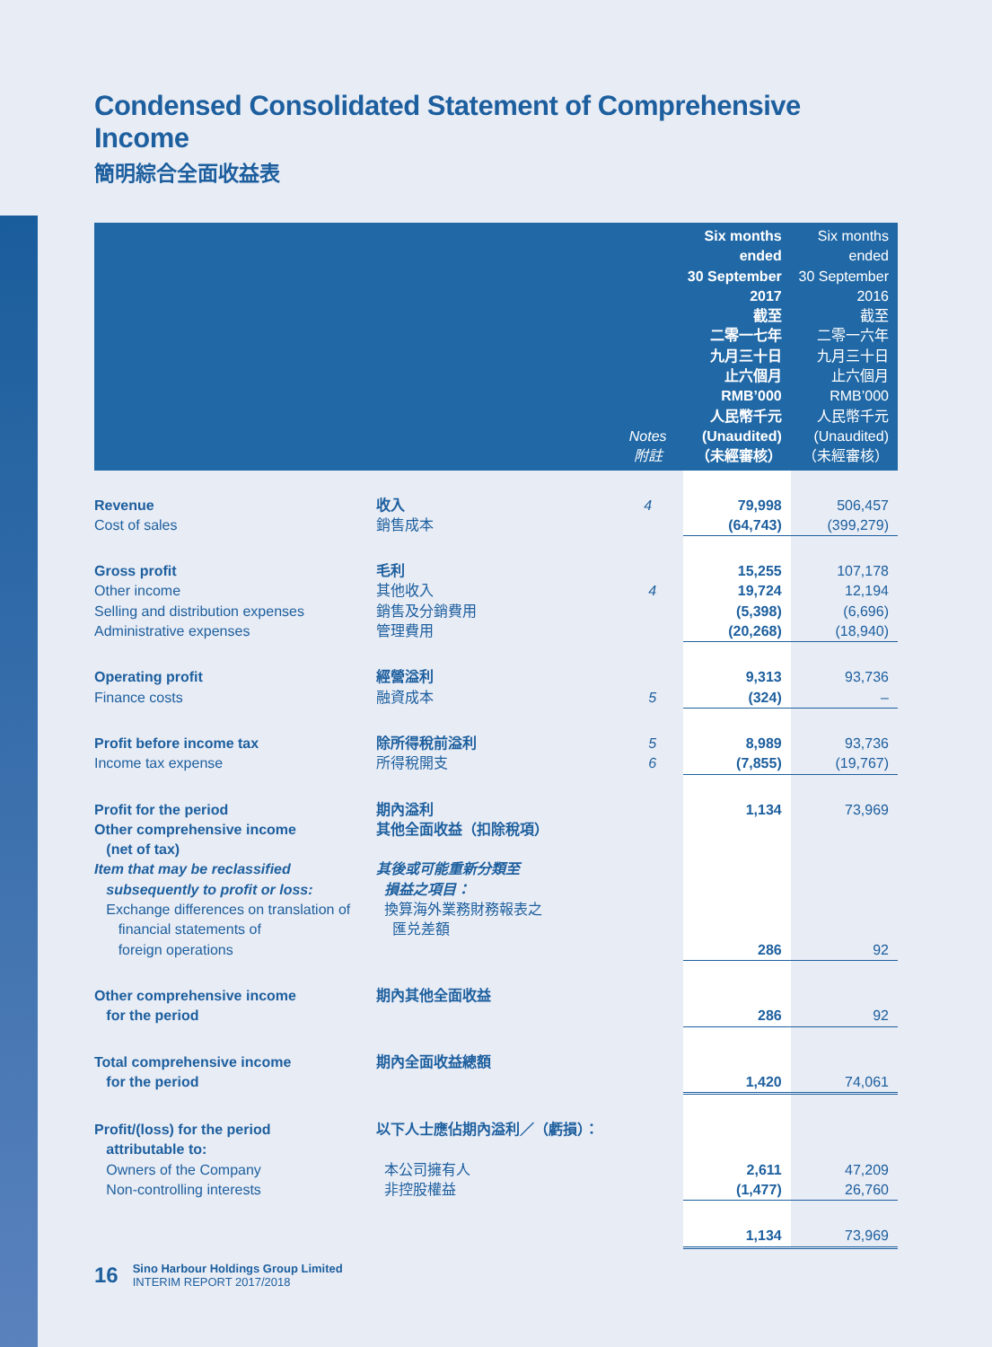Condensed Consolidated Statement of Comprehensive Income
簡明綜合全面收益表
| | | Notes 附註 | Six months ended 30 September 2017 截至 二零一七年 九月三十日 止六個月 RMB’000 人民幣千元 (Unaudited) （未經審核） | Six months ended 30 September 2016 截至 二零一六年 九月三十日 止六個月 RMB’000 人民幣千元 (Unaudited) （未經審核） |
| --- | --- | --- | --- | --- |
| Revenue Cost of sales | 收入 銷售成本 | 4 | 79,998 (64,743) | 506,457 (399,279) |
| Gross profit Other income Selling and distribution expenses Administrative expenses | 毛利 其他收入 銷售及分銷費用 管理費用 | 4 | 15,255 19,724 (5,398) (20,268) | 107,178 12,194 (6,696) (18,940) |
| Operating profit Finance costs | 經營溢利 融資成本 | 5 | 9,313 (324) | 93,736 – |
| Profit before income tax Income tax expense | 除所得稅前溢利 所得稅開支 | 5 6 | 8,989 (7,855) | 93,736 (19,767) |
| Profit for the period Other comprehensive income (net of tax) Item that may be reclassified subsequently to profit or loss: Exchange differences on translation of financial statements of foreign operations | 期內溢利 其他全面收益（扣除稅項） 其後或可能重新分類至 損益之項目： 換算海外業務財務報表之 匯兑差額 | | 1,134 286 | 73,969 92 |
| Other comprehensive income for the period | 期內其他全面收益 | | 286 | 92 |
| Total comprehensive income for the period | 期內全面收益總額 | | 1,420 | 74,061 |
| Profit/(loss) for the period attributable to: Owners of the Company Non-controlling interests | 以下人士應佔期內溢利／（虧損）： 本公司擁有人 非控股權益 | | 2,611 (1,477) | 47,209 26,760 |
| | | | 1,134 | 73,969 |
16
Sino Harbour Holdings Group Limited
INTERIM REPORT 2017/2018